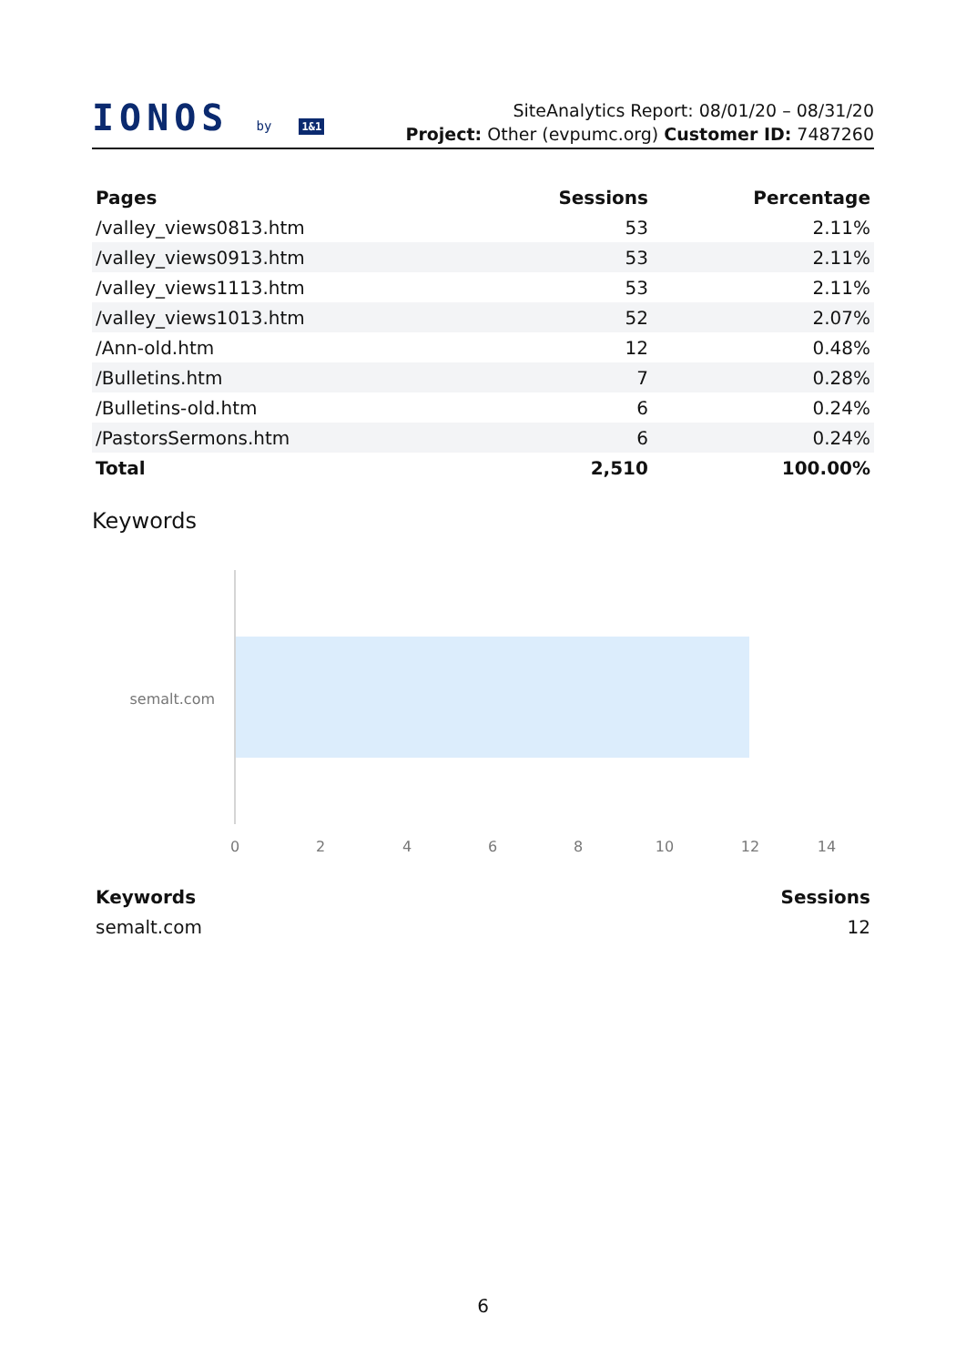IONOS by 1&1
SiteAnalytics Report: 08/01/20 – 08/31/20
Project: Other (evpumc.org) Customer ID: 7487260
| Pages | Sessions | Percentage |
| --- | --- | --- |
| /valley_views0813.htm | 53 | 2.11% |
| /valley_views0913.htm | 53 | 2.11% |
| /valley_views1113.htm | 53 | 2.11% |
| /valley_views1013.htm | 52 | 2.07% |
| /Ann-old.htm | 12 | 0.48% |
| /Bulletins.htm | 7 | 0.28% |
| /Bulletins-old.htm | 6 | 0.24% |
| /PastorsSermons.htm | 6 | 0.24% |
| Total | 2,510 | 100.00% |
Keywords
semalt.com
0
2
4
6
8
10
12
14
| Keywords | Sessions |
| --- | --- |
| semalt.com | 12 |
6